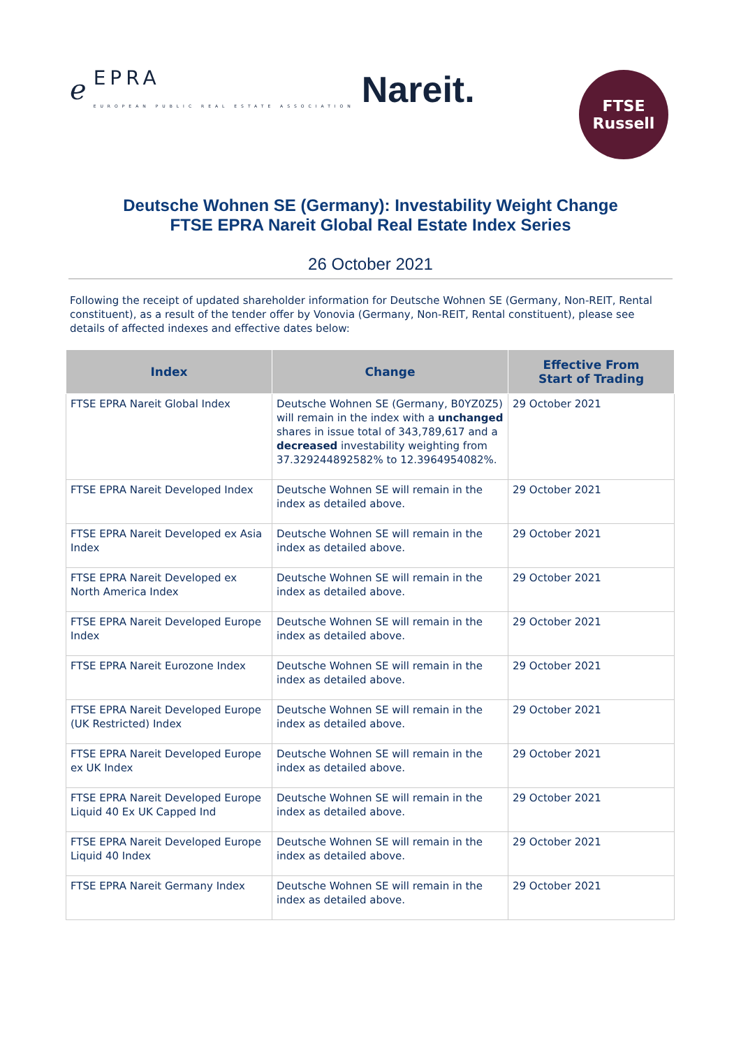ℯ EPRA
EUROPEAN PUBLIC REAL ESTATE ASSOCIATION Nareit.
FTSE
Russell
Deutsche Wohnen SE (Germany): Investability Weight Change
FTSE EPRA Nareit Global Real Estate Index Series
26 October 2021
Following the receipt of updated shareholder information for Deutsche Wohnen SE (Germany, Non-REIT, Rental constituent), as a result of the tender offer by Vonovia (Germany, Non-REIT, Rental constituent), please see details of affected indexes and effective dates below:
| Index | Change | Effective From Start of Trading |
| --- | --- | --- |
| FTSE EPRA Nareit Global Index | Deutsche Wohnen SE (Germany, B0YZ0Z5) will remain in the index with a unchanged shares in issue total of 343,789,617 and a decreased investability weighting from 37.329244892582% to 12.3964954082%. | 29 October 2021 |
| FTSE EPRA Nareit Developed Index | Deutsche Wohnen SE will remain in the index as detailed above. | 29 October 2021 |
| FTSE EPRA Nareit Developed ex Asia Index | Deutsche Wohnen SE will remain in the index as detailed above. | 29 October 2021 |
| FTSE EPRA Nareit Developed ex North America Index | Deutsche Wohnen SE will remain in the index as detailed above. | 29 October 2021 |
| FTSE EPRA Nareit Developed Europe Index | Deutsche Wohnen SE will remain in the index as detailed above. | 29 October 2021 |
| FTSE EPRA Nareit Eurozone Index | Deutsche Wohnen SE will remain in the index as detailed above. | 29 October 2021 |
| FTSE EPRA Nareit Developed Europe (UK Restricted) Index | Deutsche Wohnen SE will remain in the index as detailed above. | 29 October 2021 |
| FTSE EPRA Nareit Developed Europe ex UK Index | Deutsche Wohnen SE will remain in the index as detailed above. | 29 October 2021 |
| FTSE EPRA Nareit Developed Europe Liquid 40 Ex UK Capped Ind | Deutsche Wohnen SE will remain in the index as detailed above. | 29 October 2021 |
| FTSE EPRA Nareit Developed Europe Liquid 40 Index | Deutsche Wohnen SE will remain in the index as detailed above. | 29 October 2021 |
| FTSE EPRA Nareit Germany Index | Deutsche Wohnen SE will remain in the index as detailed above. | 29 October 2021 |